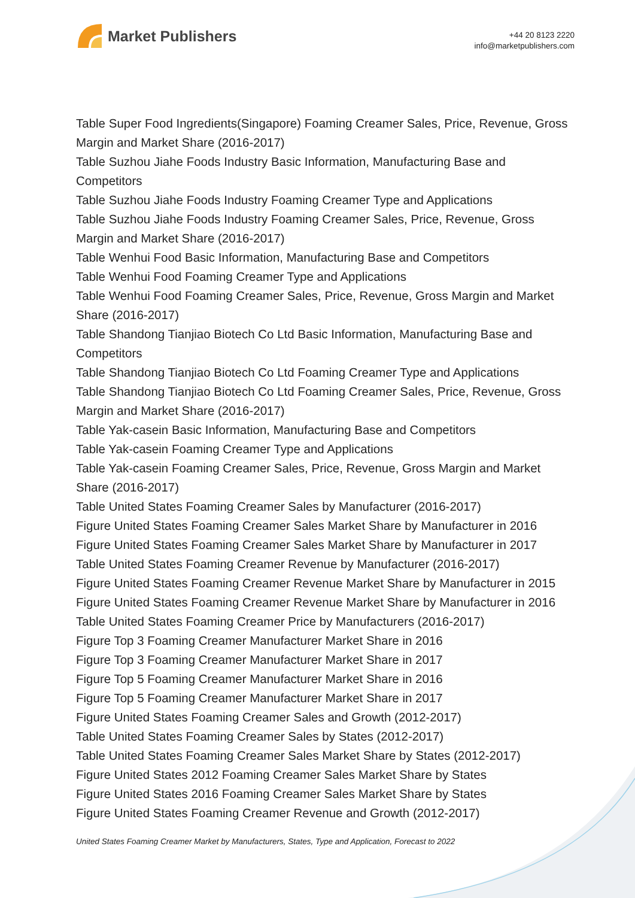Market Publishers
+44 20 8123 2220
info@marketpublishers.com
Table Super Food Ingredients(Singapore) Foaming Creamer Sales, Price, Revenue, Gross Margin and Market Share (2016-2017)
Table Suzhou Jiahe Foods Industry Basic Information, Manufacturing Base and Competitors
Table Suzhou Jiahe Foods Industry Foaming Creamer Type and Applications
Table Suzhou Jiahe Foods Industry Foaming Creamer Sales, Price, Revenue, Gross Margin and Market Share (2016-2017)
Table Wenhui Food Basic Information, Manufacturing Base and Competitors
Table Wenhui Food Foaming Creamer Type and Applications
Table Wenhui Food Foaming Creamer Sales, Price, Revenue, Gross Margin and Market Share (2016-2017)
Table Shandong Tianjiao Biotech Co Ltd Basic Information, Manufacturing Base and Competitors
Table Shandong Tianjiao Biotech Co Ltd Foaming Creamer Type and Applications
Table Shandong Tianjiao Biotech Co Ltd Foaming Creamer Sales, Price, Revenue, Gross Margin and Market Share (2016-2017)
Table Yak-casein Basic Information, Manufacturing Base and Competitors
Table Yak-casein Foaming Creamer Type and Applications
Table Yak-casein Foaming Creamer Sales, Price, Revenue, Gross Margin and Market Share (2016-2017)
Table United States Foaming Creamer Sales by Manufacturer (2016-2017)
Figure United States Foaming Creamer Sales Market Share by Manufacturer in 2016
Figure United States Foaming Creamer Sales Market Share by Manufacturer in 2017
Table United States Foaming Creamer Revenue by Manufacturer (2016-2017)
Figure United States Foaming Creamer Revenue Market Share by Manufacturer in 2015
Figure United States Foaming Creamer Revenue Market Share by Manufacturer in 2016
Table United States Foaming Creamer Price by Manufacturers (2016-2017)
Figure Top 3 Foaming Creamer Manufacturer Market Share in 2016
Figure Top 3 Foaming Creamer Manufacturer Market Share in 2017
Figure Top 5 Foaming Creamer Manufacturer Market Share in 2016
Figure Top 5 Foaming Creamer Manufacturer Market Share in 2017
Figure United States Foaming Creamer Sales and Growth (2012-2017)
Table United States Foaming Creamer Sales by States (2012-2017)
Table United States Foaming Creamer Sales Market Share by States (2012-2017)
Figure United States 2012 Foaming Creamer Sales Market Share by States
Figure United States 2016 Foaming Creamer Sales Market Share by States
Figure United States Foaming Creamer Revenue and Growth (2012-2017)
United States Foaming Creamer Market by Manufacturers, States, Type and Application, Forecast to 2022